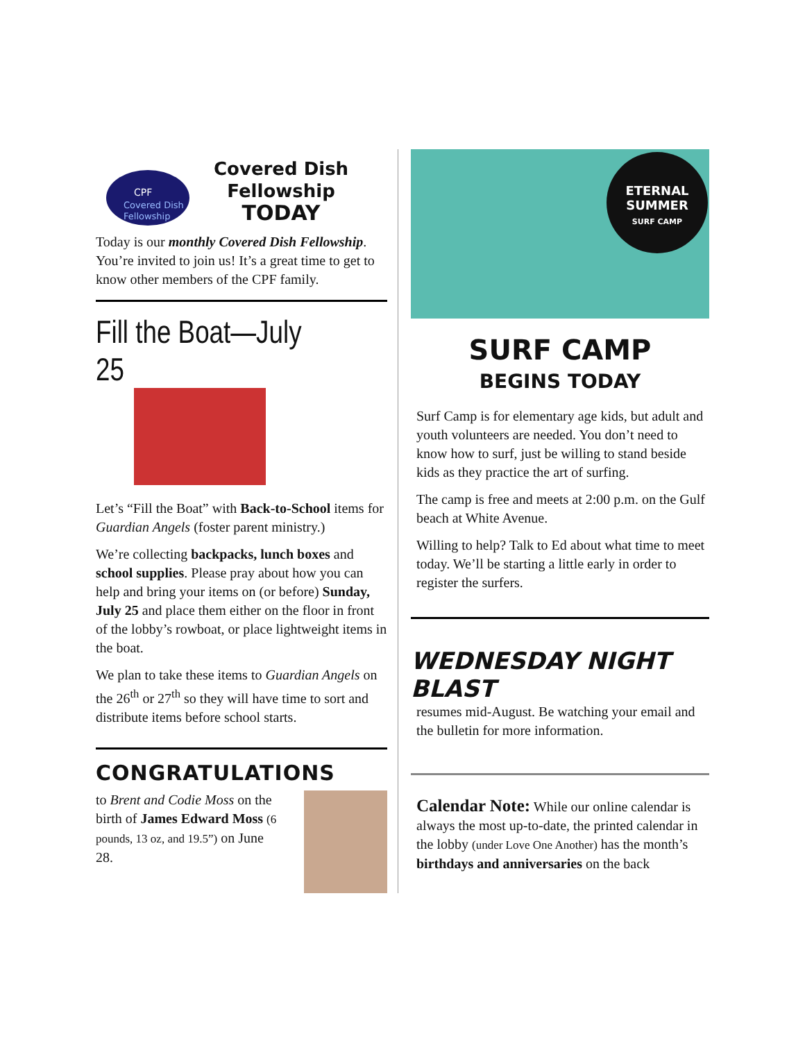CPF
Covered Dish
Fellowship
Covered Dish
Fellowship
TODAY
Today is our monthly Covered Dish Fellowship. You’re invited to join us! It’s a great time to get to know other members of the CPF family.
Fill the Boat—July 25
Let’s “Fill the Boat” with Back-to-School items for Guardian Angels (foster parent ministry.)
We’re collecting backpacks, lunch boxes and school supplies. Please pray about how you can help and bring your items on (or before) Sunday, July 25 and place them either on the floor in front of the lobby’s rowboat, or place lightweight items in the boat.
We plan to take these items to Guardian Angels on the 26<sup>th</sup> or 27<sup>th</sup> so they will have time to sort and distribute items before school starts.
CONGRATULATIONS
to Brent and Codie Moss on the birth of James Edward Moss (6 pounds, 13 oz, and 19.5”) on June 28.
ETERNAL
SUMMER
SURF CAMP
SURF CAMP
BEGINS TODAY
Surf Camp is for elementary age kids, but adult and youth volunteers are needed. You don’t need to know how to surf, just be willing to stand beside kids as they practice the art of surfing.
The camp is free and meets at 2:00 p.m. on the Gulf beach at White Avenue.
Willing to help? Talk to Ed about what time to meet today. We’ll be starting a little early in order to register the surfers.
WEDNESDAY NIGHT BLAST
resumes mid-August. Be watching your email and the bulletin for more information.
Calendar Note: While our online calendar is always the most up-to-date, the printed calendar in the lobby (under Love One Another) has the month’s birthdays and anniversaries on the back